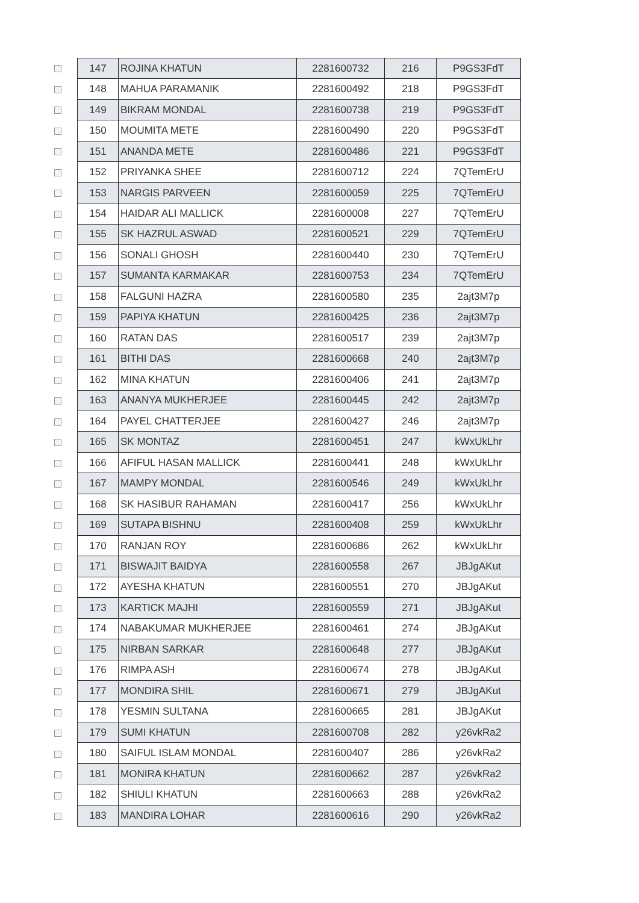| 147 | ROJINA KHATUN | 2281600732 | 216 | P9GS3FdT |
| 148 | MAHUA PARAMANIK | 2281600492 | 218 | P9GS3FdT |
| 149 | BIKRAM MONDAL | 2281600738 | 219 | P9GS3FdT |
| 150 | MOUMITA METE | 2281600490 | 220 | P9GS3FdT |
| 151 | ANANDA METE | 2281600486 | 221 | P9GS3FdT |
| 152 | PRIYANKA SHEE | 2281600712 | 224 | 7QTemErU |
| 153 | NARGIS PARVEEN | 2281600059 | 225 | 7QTemErU |
| 154 | HAIDAR ALI MALLICK | 2281600008 | 227 | 7QTemErU |
| 155 | SK HAZRUL ASWAD | 2281600521 | 229 | 7QTemErU |
| 156 | SONALI GHOSH | 2281600440 | 230 | 7QTemErU |
| 157 | SUMANTA KARMAKAR | 2281600753 | 234 | 7QTemErU |
| 158 | FALGUNI HAZRA | 2281600580 | 235 | 2ajt3M7p |
| 159 | PAPIYA KHATUN | 2281600425 | 236 | 2ajt3M7p |
| 160 | RATAN DAS | 2281600517 | 239 | 2ajt3M7p |
| 161 | BITHI DAS | 2281600668 | 240 | 2ajt3M7p |
| 162 | MINA KHATUN | 2281600406 | 241 | 2ajt3M7p |
| 163 | ANANYA MUKHERJEE | 2281600445 | 242 | 2ajt3M7p |
| 164 | PAYEL CHATTERJEE | 2281600427 | 246 | 2ajt3M7p |
| 165 | SK MONTAZ | 2281600451 | 247 | kWxUkLhr |
| 166 | AFIFUL HASAN MALLICK | 2281600441 | 248 | kWxUkLhr |
| 167 | MAMPY MONDAL | 2281600546 | 249 | kWxUkLhr |
| 168 | SK HASIBUR RAHAMAN | 2281600417 | 256 | kWxUkLhr |
| 169 | SUTAPA BISHNU | 2281600408 | 259 | kWxUkLhr |
| 170 | RANJAN ROY | 2281600686 | 262 | kWxUkLhr |
| 171 | BISWAJIT BAIDYA | 2281600558 | 267 | JBJgAKut |
| 172 | AYESHA KHATUN | 2281600551 | 270 | JBJgAKut |
| 173 | KARTICK MAJHI | 2281600559 | 271 | JBJgAKut |
| 174 | NABAKUMAR MUKHERJEE | 2281600461 | 274 | JBJgAKut |
| 175 | NIRBAN SARKAR | 2281600648 | 277 | JBJgAKut |
| 176 | RIMPA ASH | 2281600674 | 278 | JBJgAKut |
| 177 | MONDIRA SHIL | 2281600671 | 279 | JBJgAKut |
| 178 | YESMIN SULTANA | 2281600665 | 281 | JBJgAKut |
| 179 | SUMI KHATUN | 2281600708 | 282 | y26vkRa2 |
| 180 | SAIFUL ISLAM MONDAL | 2281600407 | 286 | y26vkRa2 |
| 181 | MONIRA KHATUN | 2281600662 | 287 | y26vkRa2 |
| 182 | SHIULI KHATUN | 2281600663 | 288 | y26vkRa2 |
| 183 | MANDIRA LOHAR | 2281600616 | 290 | y26vkRa2 |